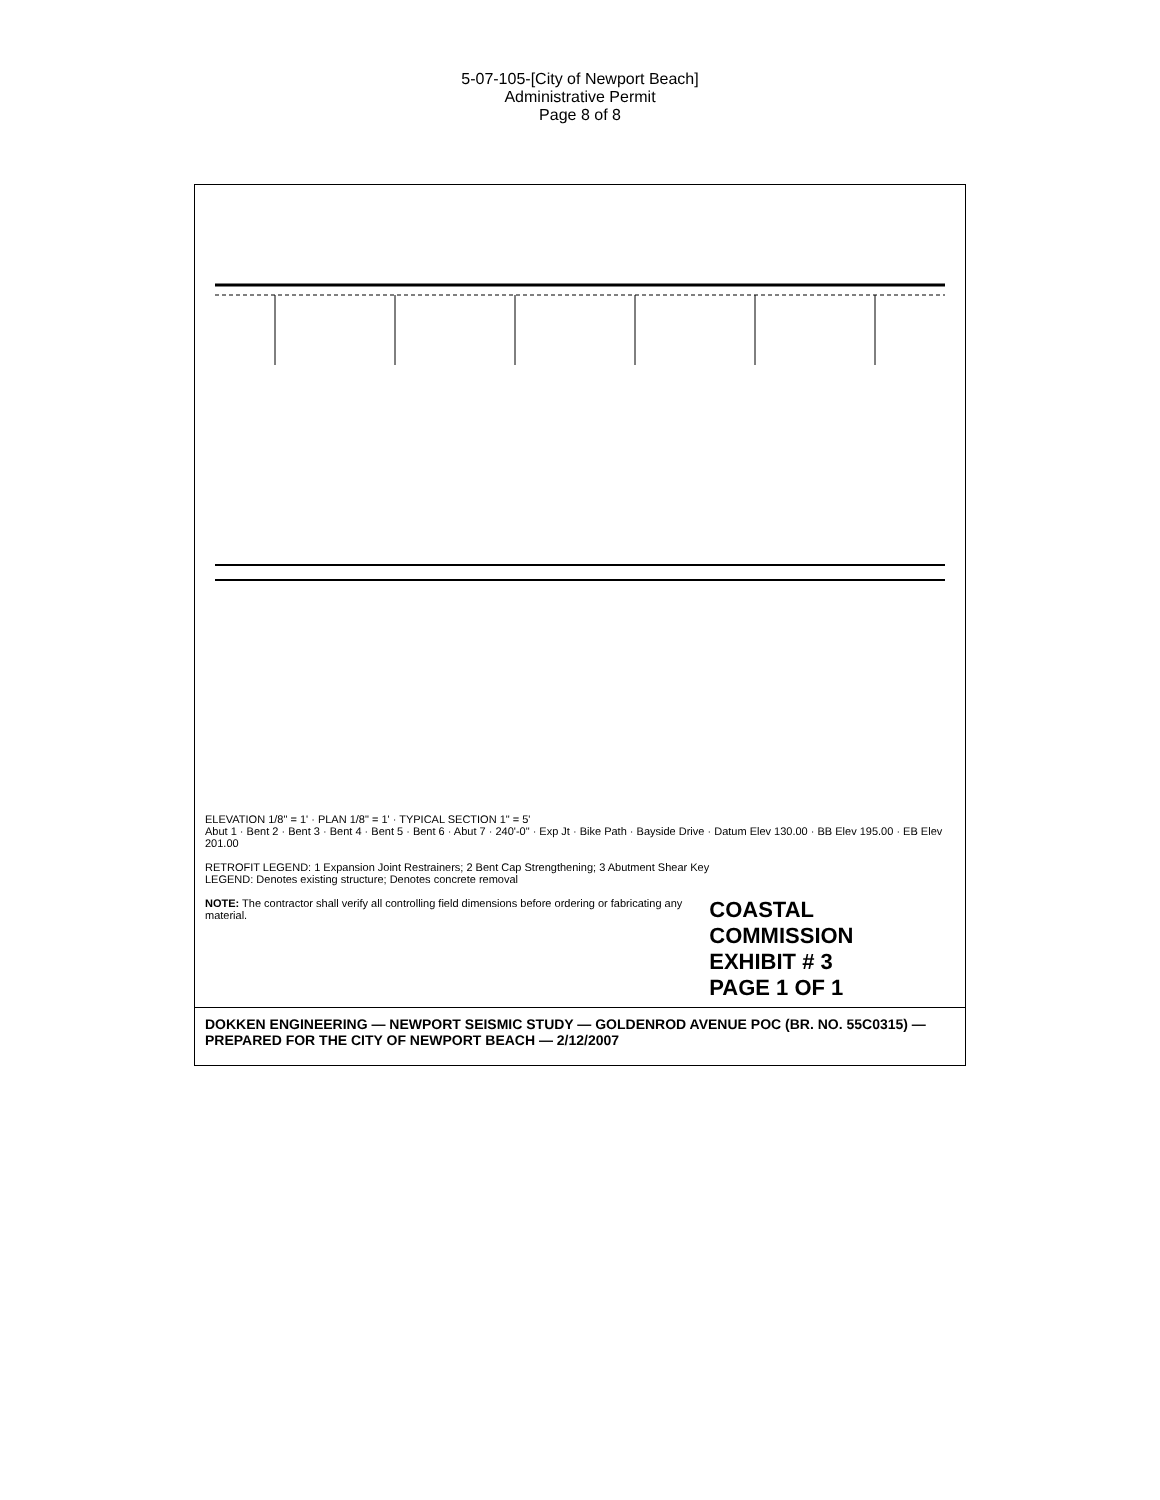5-07-105-[City of Newport Beach]
Administrative Permit
Page 8 of 8
ELEVATION 1/8" = 1' · PLAN 1/8" = 1' · TYPICAL SECTION 1" = 5'
Abut 1 · Bent 2 · Bent 3 · Bent 4 · Bent 5 · Bent 6 · Abut 7 · 240'-0" · Exp Jt · Bike Path · Bayside Drive · Datum Elev 130.00 · BB Elev 195.00 · EB Elev 201.00
RETROFIT LEGEND: 1 Expansion Joint Restrainers; 2 Bent Cap Strengthening; 3 Abutment Shear Key
LEGEND: Denotes existing structure; Denotes concrete removal
NOTE: The contractor shall verify all controlling field dimensions before ordering or fabricating any material.
COASTAL COMMISSION
EXHIBIT # 3
PAGE 1 OF 1
DOKKEN ENGINEERING — NEWPORT SEISMIC STUDY — GOLDENROD AVENUE POC (BR. NO. 55C0315) — PREPARED FOR THE CITY OF NEWPORT BEACH — 2/12/2007